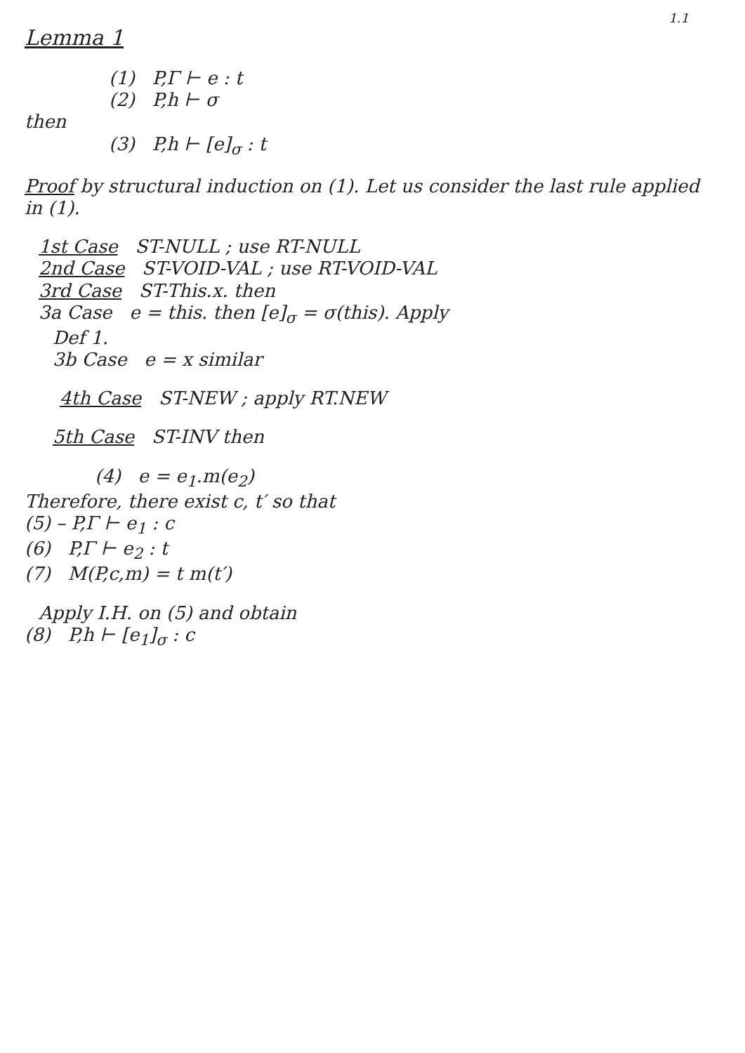1.1
Lemma 1
(1) P,Γ ⊢ e : t
(2) P,h ⊢ σ
then
(3) P,h ⊢ [e]<sub>σ</sub> : t
Proof by structural induction on (1). Let us consider the last rule applied in (1).
1st Case ST-NULL ; use RT-NULL
2nd Case ST-VOID-VAL ; use RT-VOID-VAL
3rd Case ST-This.x. then
3a Case e = this. then [e]<sub>σ</sub> = σ(this). Apply
Def 1.
3b Case e = x similar
4th Case ST-NEW ; apply RT.NEW
5th Case ST-INV then
(4) e = e<sub>1</sub>.m(e<sub>2</sub>)
Therefore, there exist c, t′ so that
(5) – P,Γ ⊢ e<sub>1</sub> : c
(6) P,Γ ⊢ e<sub>2</sub> : t
(7) M(P,c,m) = t m(t′)
Apply I.H. on (5) and obtain
(8) P,h ⊢ [e<sub>1</sub>]<sub>σ</sub> : c